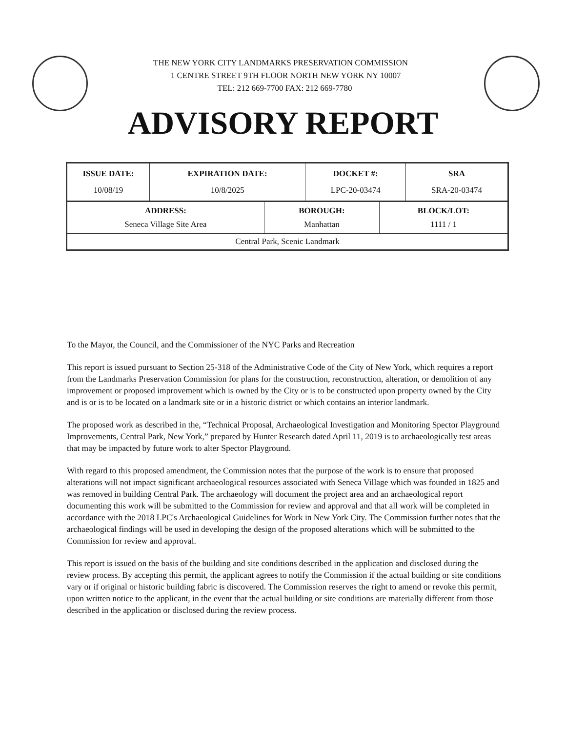THE NEW YORK CITY LANDMARKS PRESERVATION COMMISSION
1 CENTRE STREET 9TH FLOOR NORTH NEW YORK NY 10007
TEL: 212 669-7700 FAX: 212 669-7780
ADVISORY REPORT
| ISSUE DATE: 10/08/19 | EXPIRATION DATE: 10/8/2025 | DOCKET #: LPC-20-03474 | SRA SRA-20-03474 |
| ADDRESS: Seneca Village Site Area | BOROUGH: Manhattan | BLOCK/LOT: 1111 / 1 |
| Central Park, Scenic Landmark | | |
To the Mayor, the Council, and the Commissioner of the NYC Parks and Recreation
This report is issued pursuant to Section 25-318 of the Administrative Code of the City of New York, which requires a report from the Landmarks Preservation Commission for plans for the construction, reconstruction, alteration, or demolition of any improvement or proposed improvement which is owned by the City or is to be constructed upon property owned by the City and is or is to be located on a landmark site or in a historic district or which contains an interior landmark.
The proposed work as described in the, “Technical Proposal, Archaeological Investigation and Monitoring Spector Playground Improvements, Central Park, New York,” prepared by Hunter Research dated April 11, 2019 is to archaeologically test areas that may be impacted by future work to alter Spector Playground.
With regard to this proposed amendment, the Commission notes that the purpose of the work is to ensure that proposed alterations will not impact significant archaeological resources associated with Seneca Village which was founded in 1825 and was removed in building Central Park. The archaeology will document the project area and an archaeological report documenting this work will be submitted to the Commission for review and approval and that all work will be completed in accordance with the 2018 LPC's Archaeological Guidelines for Work in New York City. The Commission further notes that the archaeological findings will be used in developing the design of the proposed alterations which will be submitted to the Commission for review and approval.
This report is issued on the basis of the building and site conditions described in the application and disclosed during the review process. By accepting this permit, the applicant agrees to notify the Commission if the actual building or site conditions vary or if original or historic building fabric is discovered. The Commission reserves the right to amend or revoke this permit, upon written notice to the applicant, in the event that the actual building or site conditions are materially different from those described in the application or disclosed during the review process.